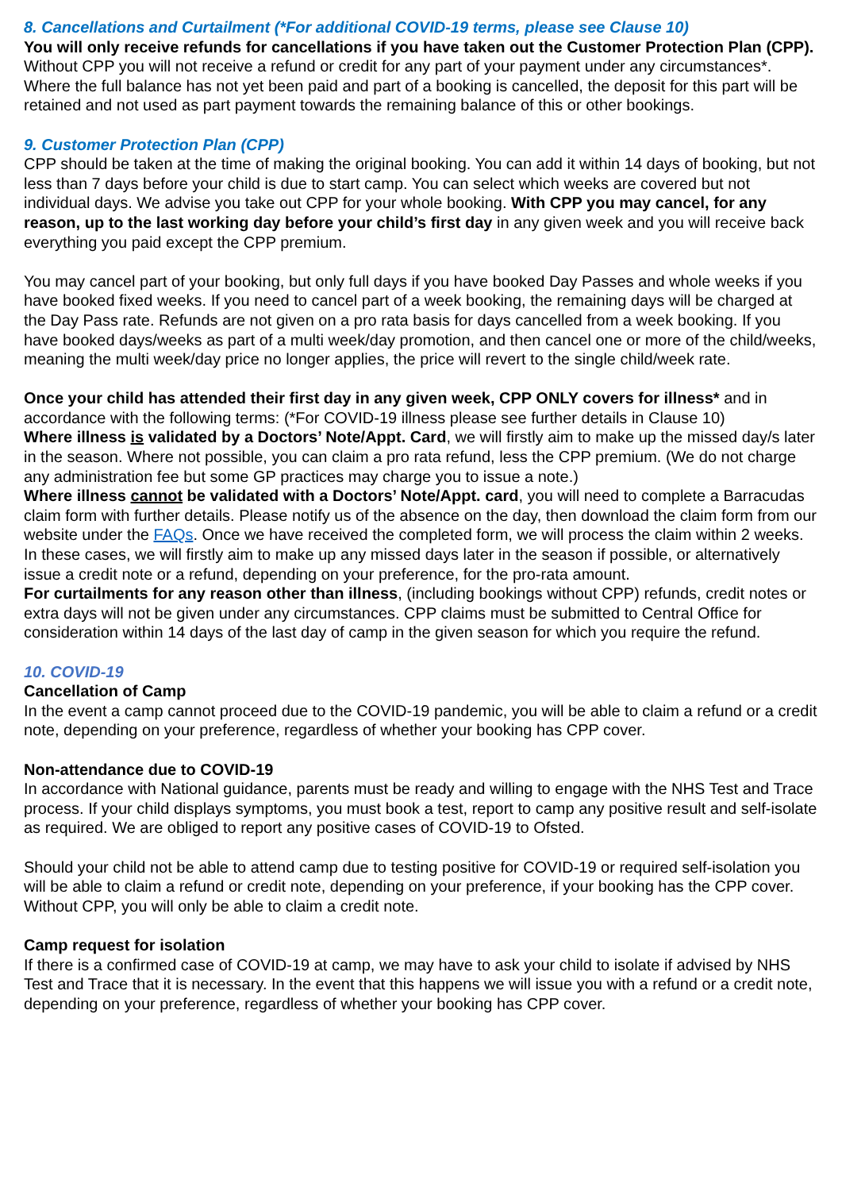8. Cancellations and Curtailment (*For additional COVID-19 terms, please see Clause 10)
You will only receive refunds for cancellations if you have taken out the Customer Protection Plan (CPP). Without CPP you will not receive a refund or credit for any part of your payment under any circumstances*. Where the full balance has not yet been paid and part of a booking is cancelled, the deposit for this part will be retained and not used as part payment towards the remaining balance of this or other bookings.
9. Customer Protection Plan (CPP)
CPP should be taken at the time of making the original booking. You can add it within 14 days of booking, but not less than 7 days before your child is due to start camp. You can select which weeks are covered but not individual days. We advise you take out CPP for your whole booking. With CPP you may cancel, for any reason, up to the last working day before your child’s first day in any given week and you will receive back everything you paid except the CPP premium.
You may cancel part of your booking, but only full days if you have booked Day Passes and whole weeks if you have booked fixed weeks. If you need to cancel part of a week booking, the remaining days will be charged at the Day Pass rate. Refunds are not given on a pro rata basis for days cancelled from a week booking. If you have booked days/weeks as part of a multi week/day promotion, and then cancel one or more of the child/weeks, meaning the multi week/day price no longer applies, the price will revert to the single child/week rate.
Once your child has attended their first day in any given week, CPP ONLY covers for illness* and in accordance with the following terms: (*For COVID-19 illness please see further details in Clause 10)
Where illness is validated by a Doctors’ Note/Appt. Card, we will firstly aim to make up the missed day/s later in the season. Where not possible, you can claim a pro rata refund, less the CPP premium. (We do not charge any administration fee but some GP practices may charge you to issue a note.)
Where illness cannot be validated with a Doctors’ Note/Appt. card, you will need to complete a Barracudas claim form with further details. Please notify us of the absence on the day, then download the claim form from our website under the FAQs. Once we have received the completed form, we will process the claim within 2 weeks. In these cases, we will firstly aim to make up any missed days later in the season if possible, or alternatively issue a credit note or a refund, depending on your preference, for the pro-rata amount.
For curtailments for any reason other than illness, (including bookings without CPP) refunds, credit notes or extra days will not be given under any circumstances. CPP claims must be submitted to Central Office for consideration within 14 days of the last day of camp in the given season for which you require the refund.
10. COVID-19
Cancellation of Camp
In the event a camp cannot proceed due to the COVID-19 pandemic, you will be able to claim a refund or a credit note, depending on your preference, regardless of whether your booking has CPP cover.
Non-attendance due to COVID-19
In accordance with National guidance, parents must be ready and willing to engage with the NHS Test and Trace process. If your child displays symptoms, you must book a test, report to camp any positive result and self-isolate as required. We are obliged to report any positive cases of COVID-19 to Ofsted.
Should your child not be able to attend camp due to testing positive for COVID-19 or required self-isolation you will be able to claim a refund or credit note, depending on your preference, if your booking has the CPP cover. Without CPP, you will only be able to claim a credit note.
Camp request for isolation
If there is a confirmed case of COVID-19 at camp, we may have to ask your child to isolate if advised by NHS Test and Trace that it is necessary. In the event that this happens we will issue you with a refund or a credit note, depending on your preference, regardless of whether your booking has CPP cover.